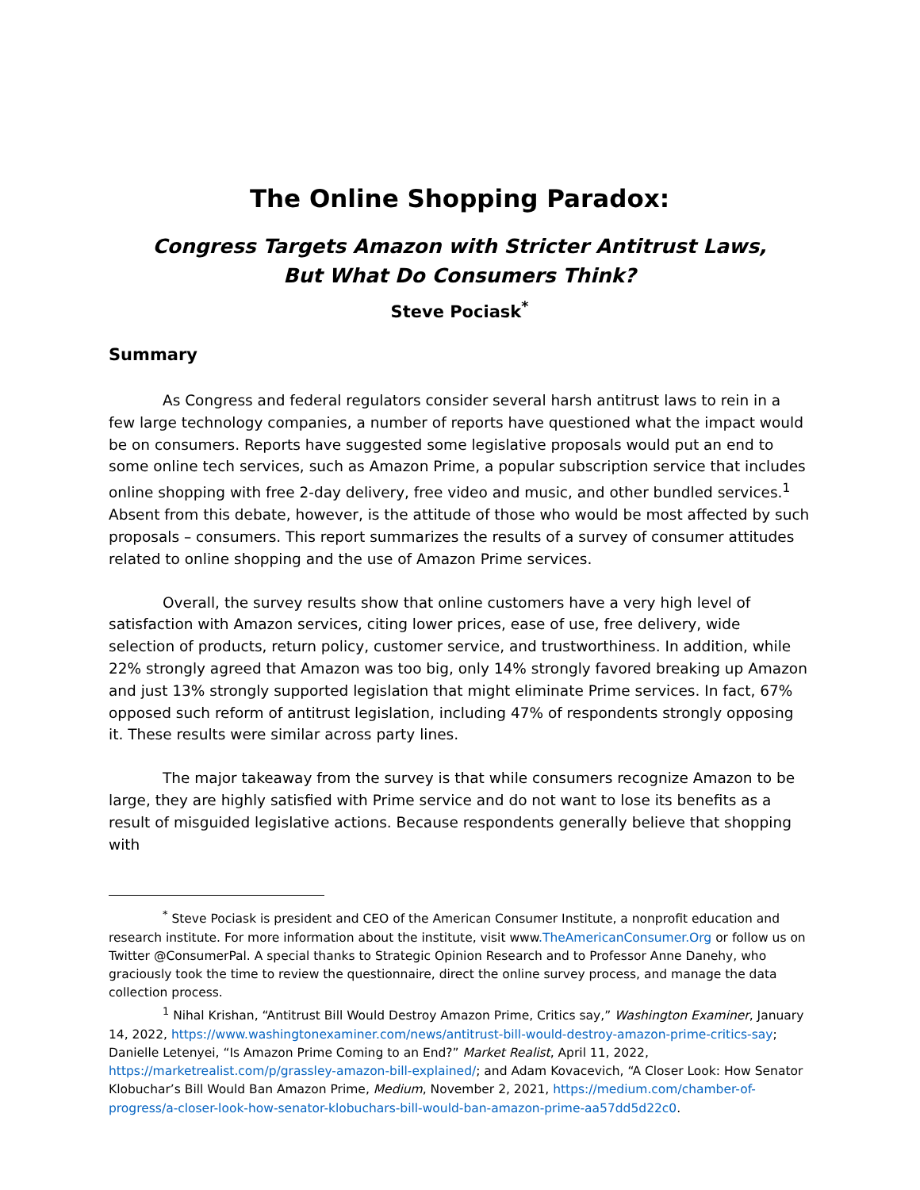The Online Shopping Paradox:
Congress Targets Amazon with Stricter Antitrust Laws,
But What Do Consumers Think?
Steve Pociask<sup>*</sup>
Summary
As Congress and federal regulators consider several harsh antitrust laws to rein in a few large technology companies, a number of reports have questioned what the impact would be on consumers. Reports have suggested some legislative proposals would put an end to some online tech services, such as Amazon Prime, a popular subscription service that includes online shopping with free 2-day delivery, free video and music, and other bundled services.<sup>1</sup> Absent from this debate, however, is the attitude of those who would be most affected by such proposals – consumers. This report summarizes the results of a survey of consumer attitudes related to online shopping and the use of Amazon Prime services.
Overall, the survey results show that online customers have a very high level of satisfaction with Amazon services, citing lower prices, ease of use, free delivery, wide selection of products, return policy, customer service, and trustworthiness. In addition, while 22% strongly agreed that Amazon was too big, only 14% strongly favored breaking up Amazon and just 13% strongly supported legislation that might eliminate Prime services. In fact, 67% opposed such reform of antitrust legislation, including 47% of respondents strongly opposing it. These results were similar across party lines.
The major takeaway from the survey is that while consumers recognize Amazon to be large, they are highly satisfied with Prime service and do not want to lose its benefits as a result of misguided legislative actions. Because respondents generally believe that shopping with
<sup>*</sup> Steve Pociask is president and CEO of the American Consumer Institute, a nonprofit education and research institute. For more information about the institute, visit www.TheAmericanConsumer.Org or follow us on Twitter @ConsumerPal. A special thanks to Strategic Opinion Research and to Professor Anne Danehy, who graciously took the time to review the questionnaire, direct the online survey process, and manage the data collection process.
<sup>1</sup> Nihal Krishan, “Antitrust Bill Would Destroy Amazon Prime, Critics say,” Washington Examiner, January 14, 2022, https://www.washingtonexaminer.com/news/antitrust-bill-would-destroy-amazon-prime-critics-say; Danielle Letenyei, “Is Amazon Prime Coming to an End?” Market Realist, April 11, 2022, https://marketrealist.com/p/grassley-amazon-bill-explained/; and Adam Kovacevich, “A Closer Look: How Senator Klobuchar’s Bill Would Ban Amazon Prime, Medium, November 2, 2021, https://medium.com/chamber-of-progress/a-closer-look-how-senator-klobuchars-bill-would-ban-amazon-prime-aa57dd5d22c0.